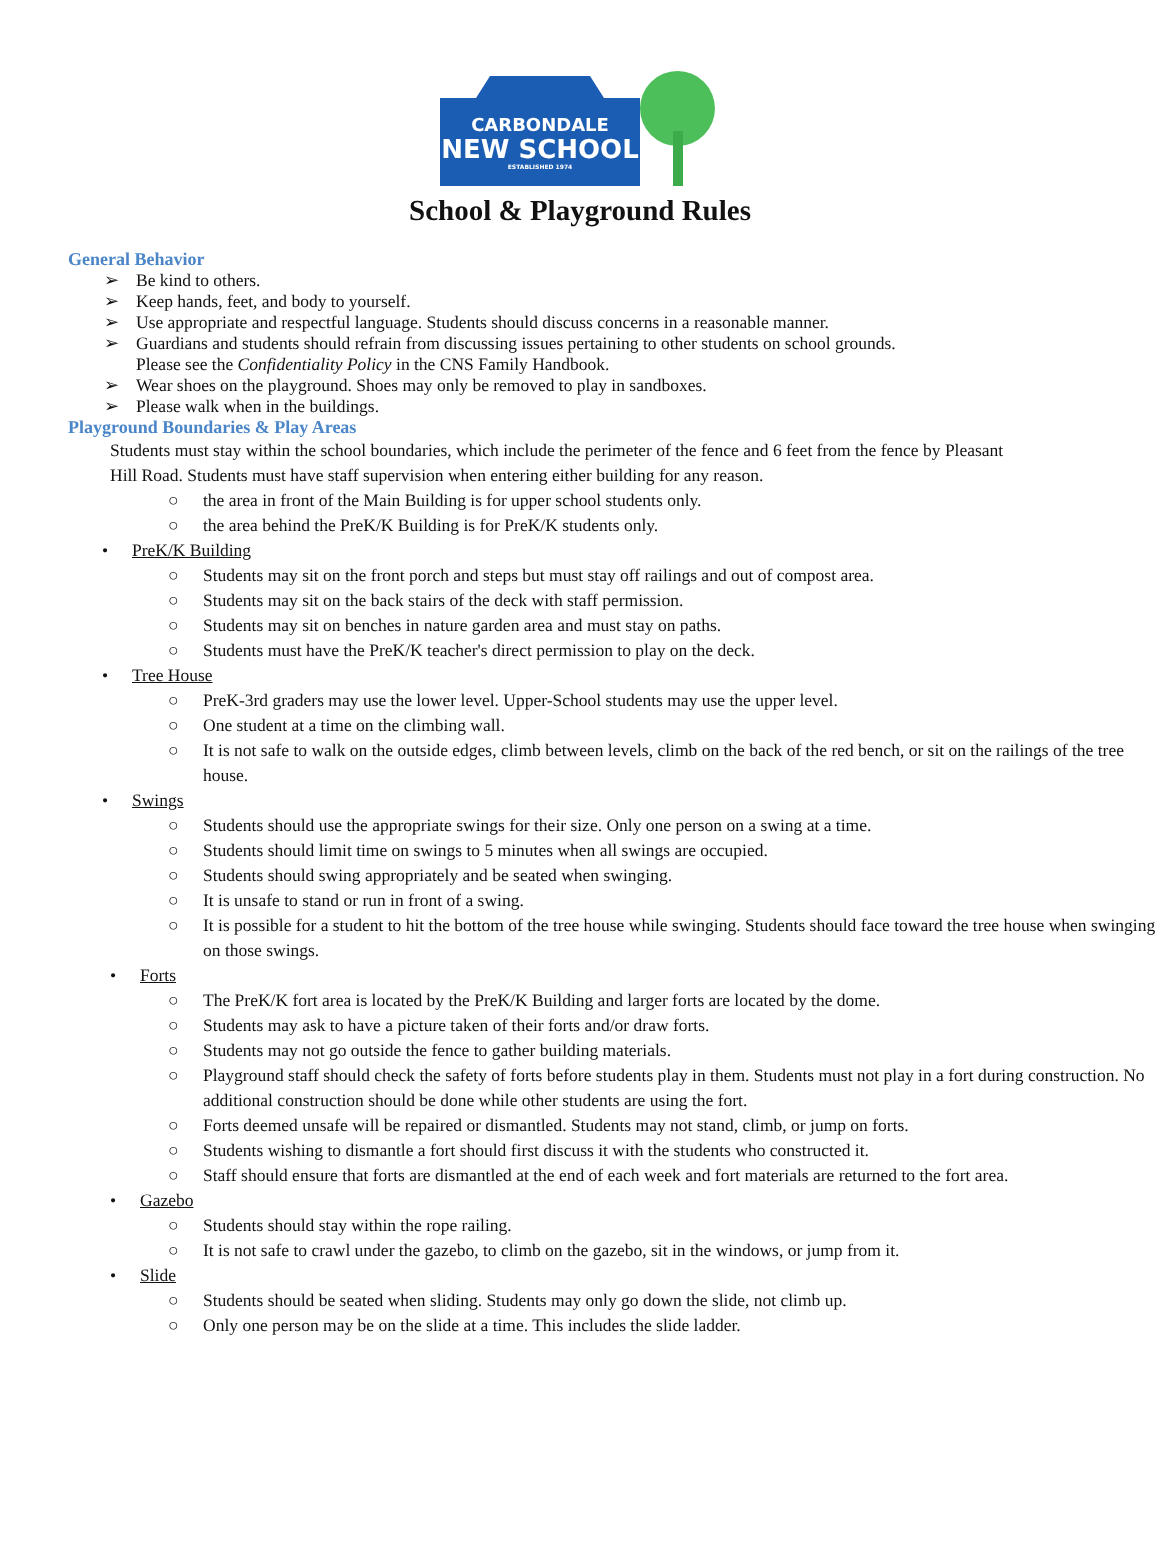CARBONDALE
NEW SCHOOL
ESTABLISHED 1974
School & Playground Rules
General Behavior
➢ Be kind to others.
➢ Keep hands, feet, and body to yourself.
➢ Use appropriate and respectful language. Students should discuss concerns in a reasonable manner.
➢ Guardians and students should refrain from discussing issues pertaining to other students on school grounds.
Please see the Confidentiality Policy in the CNS Family Handbook.
➢ Wear shoes on the playground. Shoes may only be removed to play in sandboxes.
➢ Please walk when in the buildings.
Playground Boundaries & Play Areas
Students must stay within the school boundaries, which include the perimeter of the fence and 6 feet from the fence by Pleasant Hill Road. Students must have staff supervision when entering either building for any reason.
○ the area in front of the Main Building is for upper school students only.
○ the area behind the PreK/K Building is for PreK/K students only.
• PreK/K Building
○ Students may sit on the front porch and steps but must stay off railings and out of compost area.
○ Students may sit on the back stairs of the deck with staff permission.
○ Students may sit on benches in nature garden area and must stay on paths.
○ Students must have the PreK/K teacher's direct permission to play on the deck.
• Tree House
○ PreK-3rd graders may use the lower level. Upper-School students may use the upper level.
○ One student at a time on the climbing wall.
○ It is not safe to walk on the outside edges, climb between levels, climb on the back of the red bench, or sit on the railings of the tree house.
• Swings
○ Students should use the appropriate swings for their size. Only one person on a swing at a time.
○ Students should limit time on swings to 5 minutes when all swings are occupied.
○ Students should swing appropriately and be seated when swinging.
○ It is unsafe to stand or run in front of a swing.
○ It is possible for a student to hit the bottom of the tree house while swinging. Students should face toward the tree house when swinging on those swings.
• Forts
○ The PreK/K fort area is located by the PreK/K Building and larger forts are located by the dome.
○ Students may ask to have a picture taken of their forts and/or draw forts.
○ Students may not go outside the fence to gather building materials.
○ Playground staff should check the safety of forts before students play in them. Students must not play in a fort during construction. No additional construction should be done while other students are using the fort.
○ Forts deemed unsafe will be repaired or dismantled. Students may not stand, climb, or jump on forts.
○ Students wishing to dismantle a fort should first discuss it with the students who constructed it.
○ Staff should ensure that forts are dismantled at the end of each week and fort materials are returned to the fort area.
• Gazebo
○ Students should stay within the rope railing.
○ It is not safe to crawl under the gazebo, to climb on the gazebo, sit in the windows, or jump from it.
• Slide
○ Students should be seated when sliding. Students may only go down the slide, not climb up.
○ Only one person may be on the slide at a time. This includes the slide ladder.